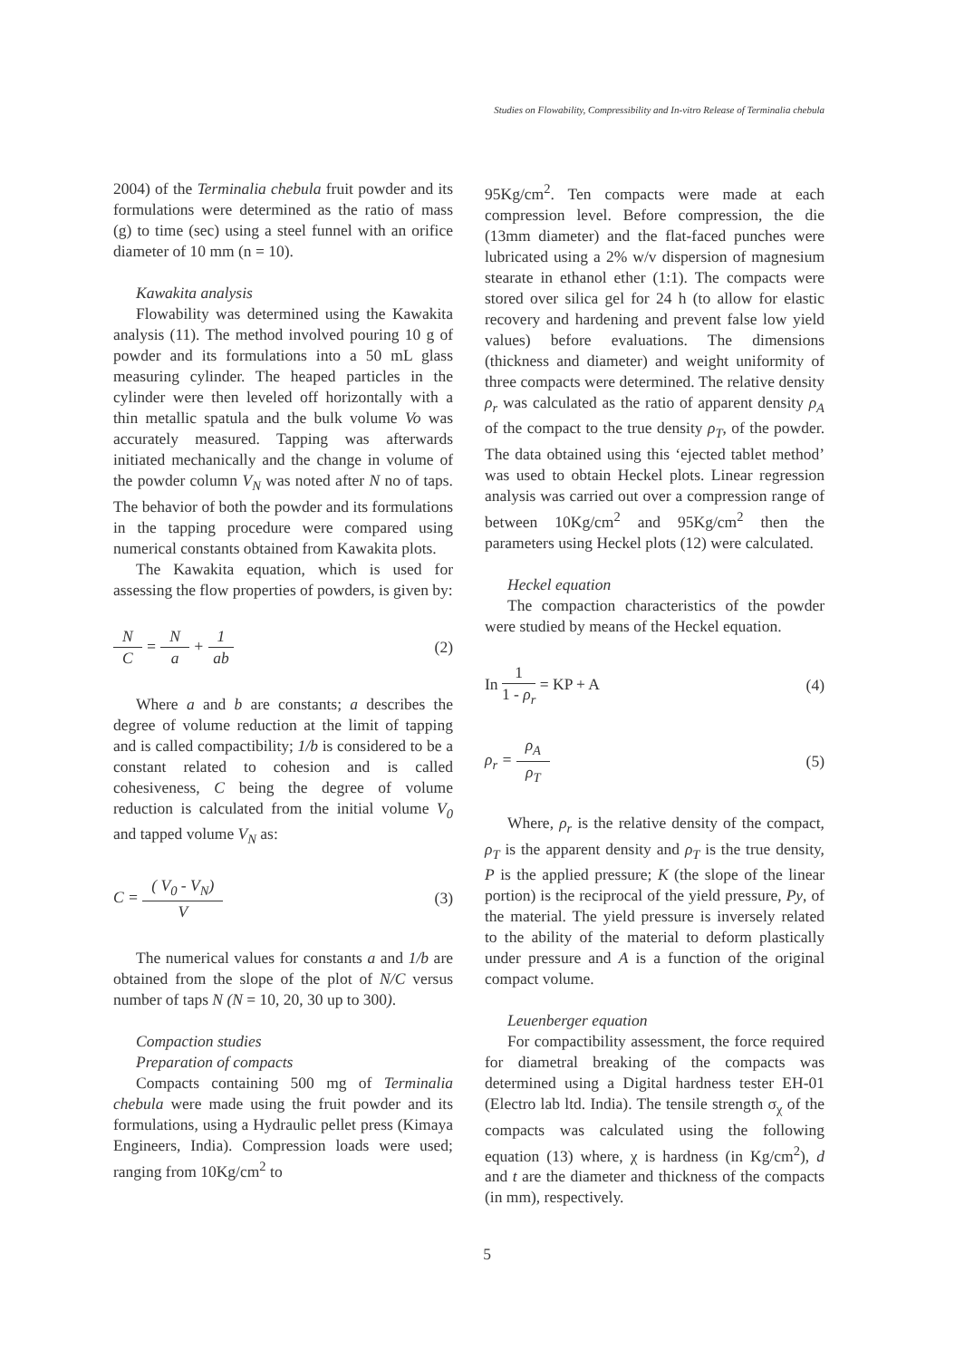Studies on Flowability, Compressibility and In-vitro Release of Terminalia chebula
2004) of the Terminalia chebula fruit powder and its formulations were determined as the ratio of mass (g) to time (sec) using a steel funnel with an orifice diameter of 10 mm (n = 10).
Kawakita analysis
Flowability was determined using the Kawakita analysis (11). The method involved pouring 10 g of powder and its formulations into a 50 mL glass measuring cylinder. The heaped particles in the cylinder were then leveled off horizontally with a thin metallic spatula and the bulk volume Vo was accurately measured. Tapping was afterwards initiated mechanically and the change in volume of the powder column V<sub>N</sub> was noted after N no of taps. The behavior of both the powder and its formulations in the tapping procedure were compared using numerical constants obtained from Kawakita plots.
The Kawakita equation, which is used for assessing the flow properties of powders, is given by:
N C = N a + 1 ab (2)
Where a and b are constants; a describes the degree of volume reduction at the limit of tapping and is called compactibility; 1/b is considered to be a constant related to cohesion and is called cohesiveness, C being the degree of volume reduction is calculated from the initial volume V<sub>0</sub> and tapped volume V<sub>N</sub> as:
C = ( V<sub>0</sub> - V<sub>N</sub>) V (3)
The numerical values for constants a and 1/b are obtained from the slope of the plot of N/C versus number of taps N (N = 10, 20, 30 up to 300).
Compaction studies
Preparation of compacts
Compacts containing 500 mg of Terminalia chebula were made using the fruit powder and its formulations, using a Hydraulic pellet press (Kimaya Engineers, India). Compression loads were used; ranging from 10Kg/cm<sup>2</sup> to
95Kg/cm<sup>2</sup>. Ten compacts were made at each compression level. Before compression, the die (13mm diameter) and the flat-faced punches were lubricated using a 2% w/v dispersion of magnesium stearate in ethanol ether (1:1). The compacts were stored over silica gel for 24 h (to allow for elastic recovery and hardening and prevent false low yield values) before evaluations. The dimensions (thickness and diameter) and weight uniformity of three compacts were determined. The relative density ρ<sub>r</sub> was calculated as the ratio of apparent density ρ<sub>A</sub> of the compact to the true density ρ<sub>T</sub>, of the powder. The data obtained using this ‘ejected tablet method’ was used to obtain Heckel plots. Linear regression analysis was carried out over a compression range of between 10Kg/cm<sup>2</sup> and 95Kg/cm<sup>2</sup> then the parameters using Heckel plots (12) were calculated.
Heckel equation
The compaction characteristics of the powder were studied by means of the Heckel equation.
In 1 1 - ρ<sub>r</sub> = KP + A (4)
ρ<sub>r</sub> = ρ<sub>A</sub> ρ<sub>T</sub> (5)
Where, ρ<sub>r</sub> is the relative density of the compact, ρ<sub>T</sub> is the apparent density and ρ<sub>T</sub> is the true density, P is the applied pressure; K (the slope of the linear portion) is the reciprocal of the yield pressure, Py, of the material. The yield pressure is inversely related to the ability of the material to deform plastically under pressure and A is a function of the original compact volume.
Leuenberger equation
For compactibility assessment, the force required for diametral breaking of the compacts was determined using a Digital hardness tester EH-01 (Electro lab ltd. India). The tensile strength σ<sub>χ</sub> of the compacts was calculated using the following equation (13) where, χ is hardness (in Kg/cm<sup>2</sup>), d and t are the diameter and thickness of the compacts (in mm), respectively.
5